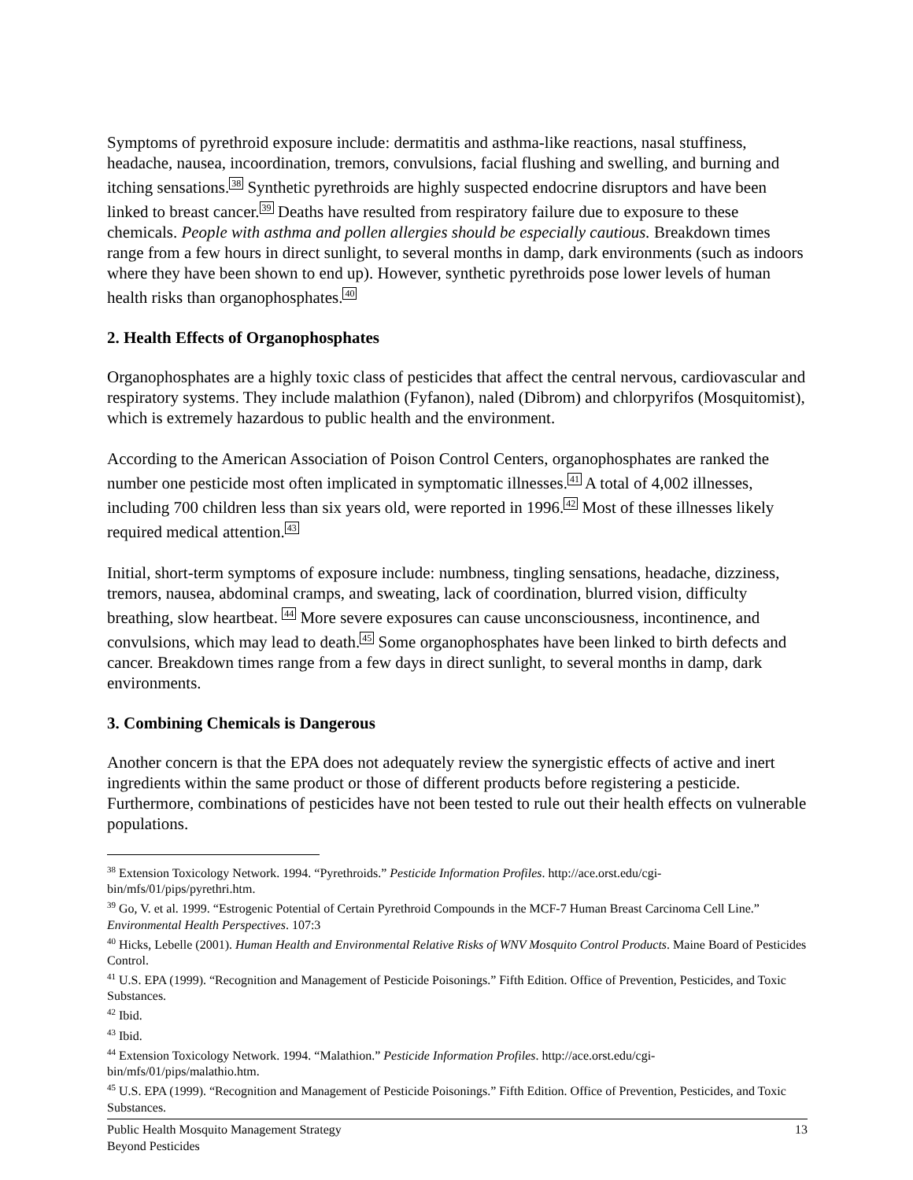Symptoms of pyrethroid exposure include: dermatitis and asthma-like reactions, nasal stuffiness, headache, nausea, incoordination, tremors, convulsions, facial flushing and swelling, and burning and itching sensations.<sup>38</sup> Synthetic pyrethroids are highly suspected endocrine disruptors and have been linked to breast cancer.<sup>39</sup> Deaths have resulted from respiratory failure due to exposure to these chemicals. People with asthma and pollen allergies should be especially cautious. Breakdown times range from a few hours in direct sunlight, to several months in damp, dark environments (such as indoors where they have been shown to end up). However, synthetic pyrethroids pose lower levels of human health risks than organophosphates.<sup>40</sup>
2. Health Effects of Organophosphates
Organophosphates are a highly toxic class of pesticides that affect the central nervous, cardiovascular and respiratory systems. They include malathion (Fyfanon), naled (Dibrom) and chlorpyrifos (Mosquitomist), which is extremely hazardous to public health and the environment.
According to the American Association of Poison Control Centers, organophosphates are ranked the number one pesticide most often implicated in symptomatic illnesses.<sup>41</sup> A total of 4,002 illnesses, including 700 children less than six years old, were reported in 1996.<sup>42</sup> Most of these illnesses likely required medical attention.<sup>43</sup>
Initial, short-term symptoms of exposure include: numbness, tingling sensations, headache, dizziness, tremors, nausea, abdominal cramps, and sweating, lack of coordination, blurred vision, difficulty breathing, slow heartbeat. <sup>44</sup> More severe exposures can cause unconsciousness, incontinence, and convulsions, which may lead to death.<sup>45</sup> Some organophosphates have been linked to birth defects and cancer. Breakdown times range from a few days in direct sunlight, to several months in damp, dark environments.
3. Combining Chemicals is Dangerous
Another concern is that the EPA does not adequately review the synergistic effects of active and inert ingredients within the same product or those of different products before registering a pesticide. Furthermore, combinations of pesticides have not been tested to rule out their health effects on vulnerable populations.
<sup>38</sup> Extension Toxicology Network. 1994. “Pyrethroids.” Pesticide Information Profiles. http://ace.orst.edu/cgi-bin/mfs/01/pips/pyrethri.htm.
<sup>39</sup> Go, V. et al. 1999. “Estrogenic Potential of Certain Pyrethroid Compounds in the MCF-7 Human Breast Carcinoma Cell Line.” Environmental Health Perspectives. 107:3
<sup>40</sup> Hicks, Lebelle (2001). Human Health and Environmental Relative Risks of WNV Mosquito Control Products. Maine Board of Pesticides Control.
<sup>41</sup> U.S. EPA (1999). “Recognition and Management of Pesticide Poisonings.” Fifth Edition. Office of Prevention, Pesticides, and Toxic Substances.
<sup>42</sup> Ibid.
<sup>43</sup> Ibid.
<sup>44</sup> Extension Toxicology Network. 1994. “Malathion.” Pesticide Information Profiles. http://ace.orst.edu/cgi-bin/mfs/01/pips/malathio.htm.
<sup>45</sup> U.S. EPA (1999). “Recognition and Management of Pesticide Poisonings.” Fifth Edition. Office of Prevention, Pesticides, and Toxic Substances.
Public Health Mosquito Management Strategy
Beyond Pesticides
13